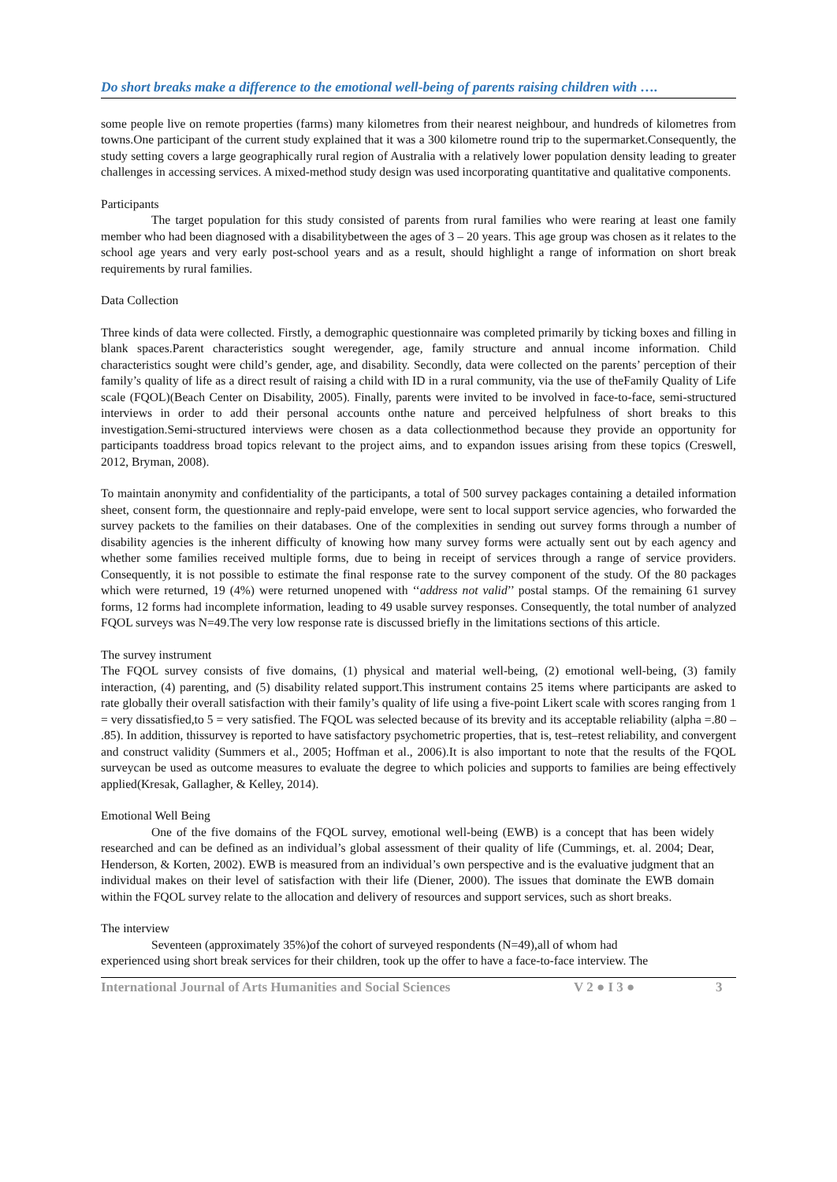Do short breaks make a difference to the emotional well-being of parents raising children with ….
some people live on remote properties (farms) many kilometres from their nearest neighbour, and hundreds of kilometres from towns.One participant of the current study explained that it was a 300 kilometre round trip to the supermarket.Consequently, the study setting covers a large geographically rural region of Australia with a relatively lower population density leading to greater challenges in accessing services. A mixed-method study design was used incorporating quantitative and qualitative components.
Participants
The target population for this study consisted of parents from rural families who were rearing at least one family member who had been diagnosed with a disabilitybetween the ages of 3 – 20 years. This age group was chosen as it relates to the school age years and very early post-school years and as a result, should highlight a range of information on short break requirements by rural families.
Data Collection
Three kinds of data were collected. Firstly, a demographic questionnaire was completed primarily by ticking boxes and filling in blank spaces.Parent characteristics sought weregender, age, family structure and annual income information. Child characteristics sought were child’s gender, age, and disability. Secondly, data were collected on the parents’ perception of their family’s quality of life as a direct result of raising a child with ID in a rural community, via the use of theFamily Quality of Life scale (FQOL)(Beach Center on Disability, 2005). Finally, parents were invited to be involved in face-to-face, semi-structured interviews in order to add their personal accounts onthe nature and perceived helpfulness of short breaks to this investigation.Semi-structured interviews were chosen as a data collectionmethod because they provide an opportunity for participants toaddress broad topics relevant to the project aims, and to expandon issues arising from these topics (Creswell, 2012, Bryman, 2008).
To maintain anonymity and confidentiality of the participants, a total of 500 survey packages containing a detailed information sheet, consent form, the questionnaire and reply-paid envelope, were sent to local support service agencies, who forwarded the survey packets to the families on their databases. One of the complexities in sending out survey forms through a number of disability agencies is the inherent difficulty of knowing how many survey forms were actually sent out by each agency and whether some families received multiple forms, due to being in receipt of services through a range of service providers. Consequently, it is not possible to estimate the final response rate to the survey component of the study. Of the 80 packages which were returned, 19 (4%) were returned unopened with ‘‘address not valid’’ postal stamps. Of the remaining 61 survey forms, 12 forms had incomplete information, leading to 49 usable survey responses. Consequently, the total number of analyzed FQOL surveys was N=49.The very low response rate is discussed briefly in the limitations sections of this article.
The survey instrument
The FQOL survey consists of five domains, (1) physical and material well-being, (2) emotional well-being, (3) family interaction, (4) parenting, and (5) disability related support.This instrument contains 25 items where participants are asked to rate globally their overall satisfaction with their family’s quality of life using a five-point Likert scale with scores ranging from 1 = very dissatisfied,to 5 = very satisfied. The FQOL was selected because of its brevity and its acceptable reliability (alpha =.80 – .85). In addition, thissurvey is reported to have satisfactory psychometric properties, that is, test–retest reliability, and convergent and construct validity (Summers et al., 2005; Hoffman et al., 2006).It is also important to note that the results of the FQOL surveycan be used as outcome measures to evaluate the degree to which policies and supports to families are being effectively applied(Kresak, Gallagher, & Kelley, 2014).
Emotional Well Being
One of the five domains of the FQOL survey, emotional well-being (EWB) is a concept that has been widely researched and can be defined as an individual’s global assessment of their quality of life (Cummings, et. al. 2004; Dear, Henderson, & Korten, 2002). EWB is measured from an individual’s own perspective and is the evaluative judgment that an individual makes on their level of satisfaction with their life (Diener, 2000). The issues that dominate the EWB domain within the FQOL survey relate to the allocation and delivery of resources and support services, such as short breaks.
The interview
Seventeen (approximately 35%)of the cohort of surveyed respondents (N=49),all of whom had
experienced using short break services for their children, took up the offer to have a face-to-face interview. The
International Journal of Arts Humanities and Social Sciences V 2 ● I 3 ● 3